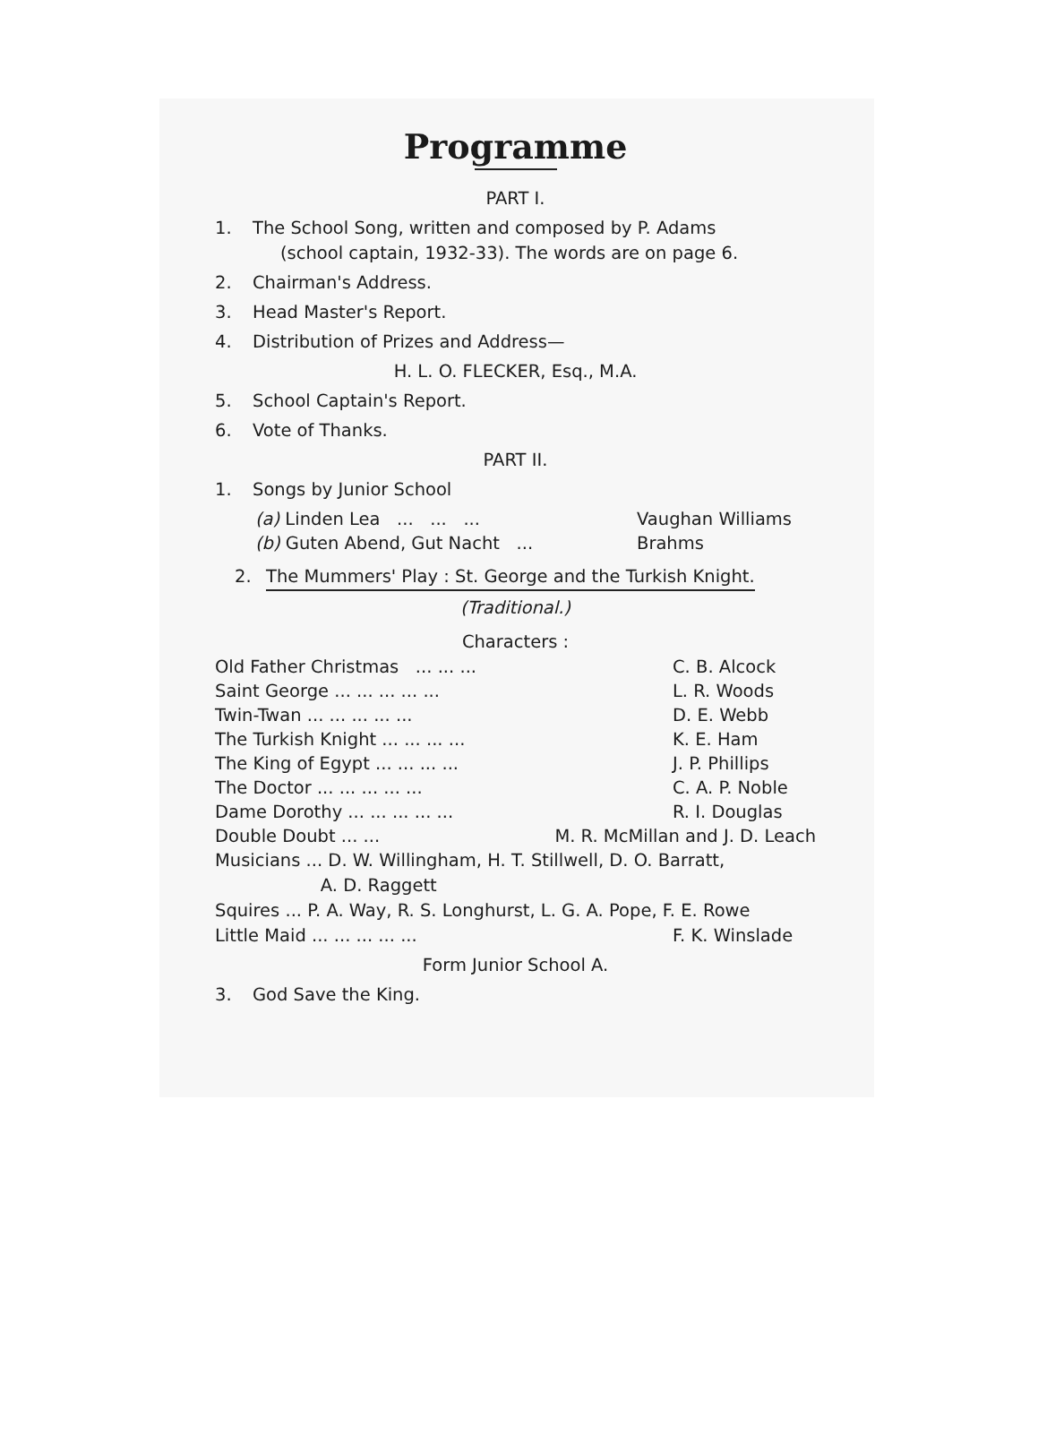Programme
PART I.
1. The School Song, written and composed by P. Adams
(school captain, 1932-33). The words are on page 6.
2. Chairman's Address.
3. Head Master's Report.
4. Distribution of Prizes and Address—
H. L. O. FLECKER, Esq., M.A.
5. School Captain's Report.
6. Vote of Thanks.
PART II.
1. Songs by Junior School
(a) Linden Lea ... ... ... Vaughan Williams
(b) Guten Abend, Gut Nacht ... Brahms
2. The Mummers' Play : St. George and the Turkish Knight.
(Traditional.)
Characters :
Old Father Christmas ... ... ... C. B. Alcock
Saint George ... ... ... ... ... L. R. Woods
Twin-Twan ... ... ... ... ... D. E. Webb
The Turkish Knight ... ... ... ... K. E. Ham
The King of Egypt ... ... ... ... J. P. Phillips
The Doctor ... ... ... ... ... C. A. P. Noble
Dame Dorothy ... ... ... ... ... R. I. Douglas
Double Doubt ... ... M. R. McMillan and J. D. Leach
Musicians ... D. W. Willingham, H. T. Stillwell, D. O. Barratt,
A. D. Raggett
Squires ... P. A. Way, R. S. Longhurst, L. G. A. Pope, F. E. Rowe
Little Maid ... ... ... ... ... F. K. Winslade
Form Junior School A.
3. God Save the King.